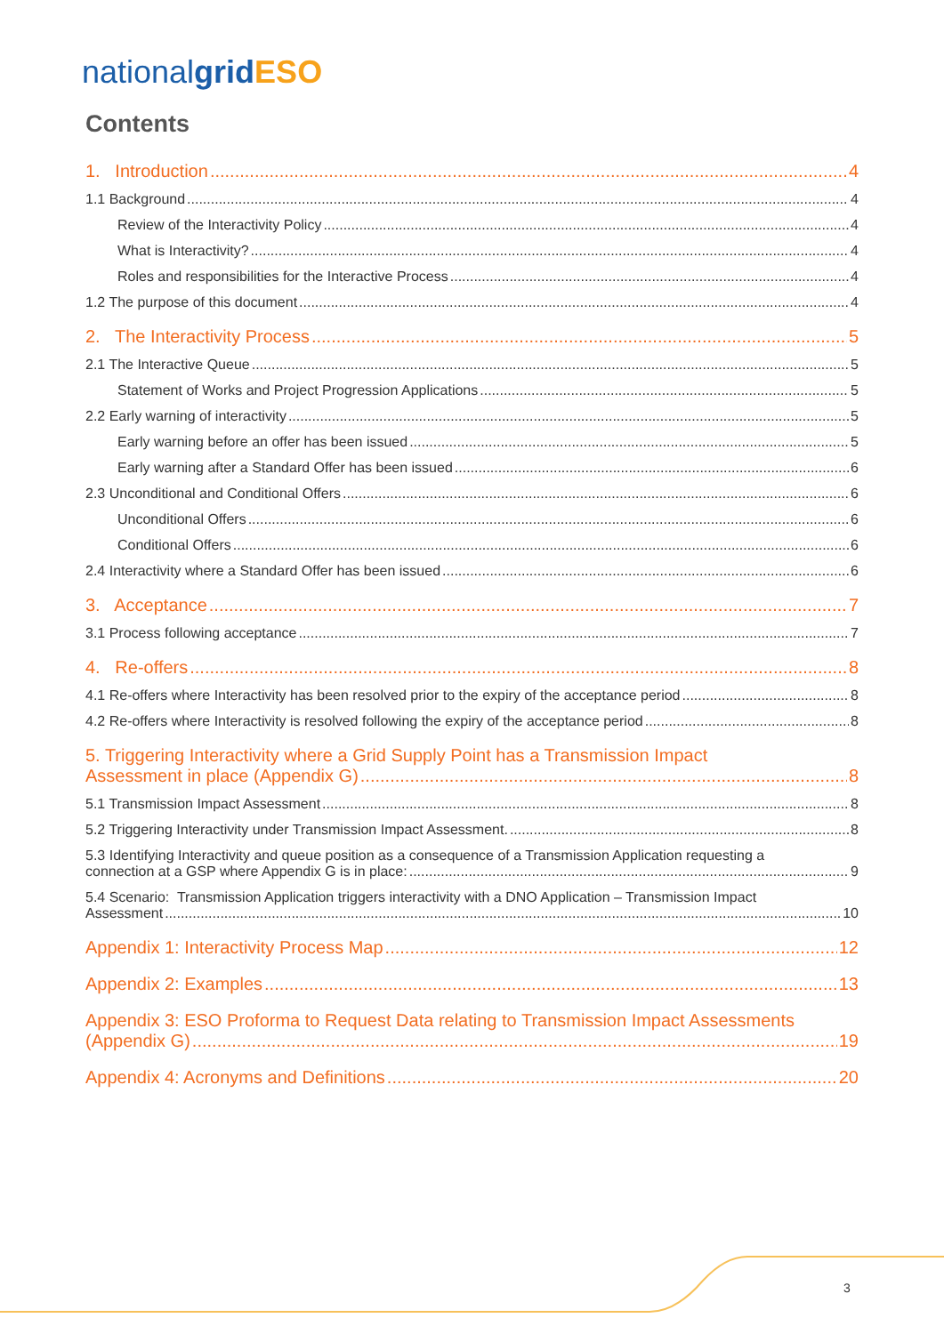nationalgrid ESO
Contents
1. Introduction 4
1.1 Background 4
Review of the Interactivity Policy 4
What is Interactivity? 4
Roles and responsibilities for the Interactive Process 4
1.2 The purpose of this document 4
2. The Interactivity Process 5
2.1 The Interactive Queue 5
Statement of Works and Project Progression Applications 5
2.2 Early warning of interactivity 5
Early warning before an offer has been issued 5
Early warning after a Standard Offer has been issued 6
2.3 Unconditional and Conditional Offers 6
Unconditional Offers 6
Conditional Offers 6
2.4 Interactivity where a Standard Offer has been issued 6
3. Acceptance 7
3.1 Process following acceptance 7
4. Re-offers 8
4.1 Re-offers where Interactivity has been resolved prior to the expiry of the acceptance period 8
4.2 Re-offers where Interactivity is resolved following the expiry of the acceptance period 8
5. Triggering Interactivity where a Grid Supply Point has a Transmission Impact
Assessment in place (Appendix G) 8
5.1 Transmission Impact Assessment 8
5.2 Triggering Interactivity under Transmission Impact Assessment. 8
5.3 Identifying Interactivity and queue position as a consequence of a Transmission Application requesting a
connection at a GSP where Appendix G is in place: 9
5.4 Scenario: Transmission Application triggers interactivity with a DNO Application – Transmission Impact
Assessment 10
Appendix 1: Interactivity Process Map 12
Appendix 2: Examples 13
Appendix 3: ESO Proforma to Request Data relating to Transmission Impact Assessments
(Appendix G) 19
Appendix 4: Acronyms and Definitions 20
3